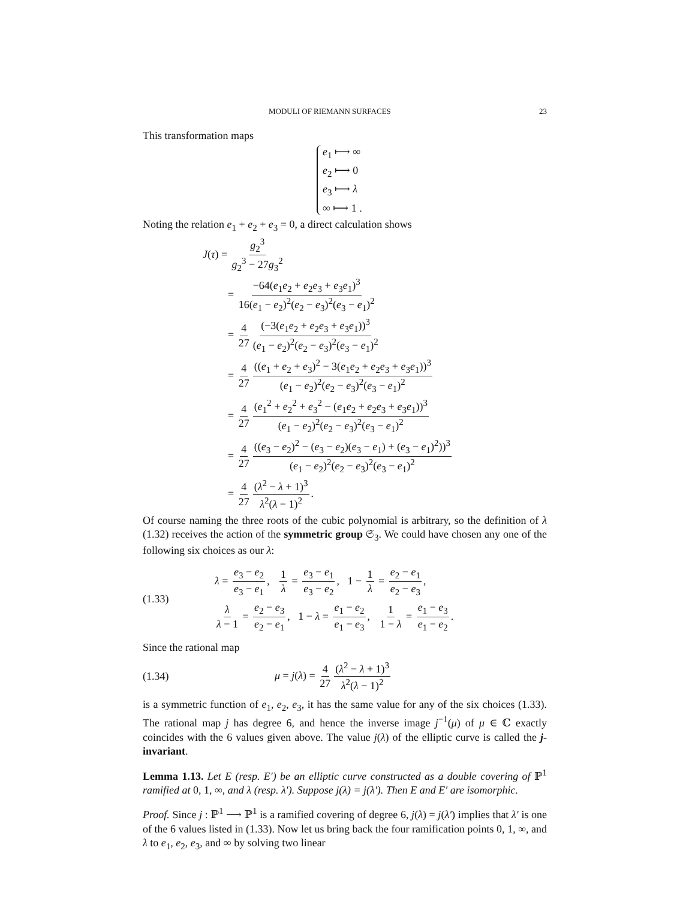MODULI OF RIEMANN SURFACES 23
This transformation maps
e<sub>1</sub> ⟼ ∞
e<sub>2</sub> ⟼ 0
e<sub>3</sub> ⟼ λ
∞ ⟼ 1 .
Noting the relation e<sub>1</sub> + e<sub>2</sub> + e<sub>3</sub> = 0, a direct calculation shows
J(τ) = g<sub>2</sub><sup>3</sup> g<sub>2</sub><sup>3</sup> − 27g<sub>3</sub><sup>2</sup>
= −64(e<sub>1</sub>e<sub>2</sub> + e<sub>2</sub>e<sub>3</sub> + e<sub>3</sub>e<sub>1</sub>)<sup>3</sup> 16(e<sub>1</sub> − e<sub>2</sub>)<sup>2</sup>(e<sub>2</sub> − e<sub>3</sub>)<sup>2</sup>(e<sub>3</sub> − e<sub>1</sub>)<sup>2</sup>
= 4 27 (−3(e<sub>1</sub>e<sub>2</sub> + e<sub>2</sub>e<sub>3</sub> + e<sub>3</sub>e<sub>1</sub>))<sup>3</sup> (e<sub>1</sub> − e<sub>2</sub>)<sup>2</sup>(e<sub>2</sub> − e<sub>3</sub>)<sup>2</sup>(e<sub>3</sub> − e<sub>1</sub>)<sup>2</sup>
= 4 27 ((e<sub>1</sub> + e<sub>2</sub> + e<sub>3</sub>)<sup>2</sup> − 3(e<sub>1</sub>e<sub>2</sub> + e<sub>2</sub>e<sub>3</sub> + e<sub>3</sub>e<sub>1</sub>))<sup>3</sup> (e<sub>1</sub> − e<sub>2</sub>)<sup>2</sup>(e<sub>2</sub> − e<sub>3</sub>)<sup>2</sup>(e<sub>3</sub> − e<sub>1</sub>)<sup>2</sup>
= 4 27 (e<sub>1</sub><sup>2</sup> + e<sub>2</sub><sup>2</sup> + e<sub>3</sub><sup>2</sup> − (e<sub>1</sub>e<sub>2</sub> + e<sub>2</sub>e<sub>3</sub> + e<sub>3</sub>e<sub>1</sub>))<sup>3</sup> (e<sub>1</sub> − e<sub>2</sub>)<sup>2</sup>(e<sub>2</sub> − e<sub>3</sub>)<sup>2</sup>(e<sub>3</sub> − e<sub>1</sub>)<sup>2</sup>
= 4 27 ((e<sub>3</sub> − e<sub>2</sub>)<sup>2</sup> − (e<sub>3</sub> − e<sub>2</sub>)(e<sub>3</sub> − e<sub>1</sub>) + (e<sub>3</sub> − e<sub>1</sub>)<sup>2</sup>))<sup>3</sup> (e<sub>1</sub> − e<sub>2</sub>)<sup>2</sup>(e<sub>2</sub> − e<sub>3</sub>)<sup>2</sup>(e<sub>3</sub> − e<sub>1</sub>)<sup>2</sup>
= 4 27 (λ<sup>2</sup> − λ + 1)<sup>3</sup> λ<sup>2</sup>(λ − 1)<sup>2</sup>.
Of course naming the three roots of the cubic polynomial is arbitrary, so the definition of λ (1.32) receives the action of the symmetric group 𝔖<sub>3</sub>. We could have chosen any one of the following six choices as our λ:
(1.33)
λ = e<sub>3</sub> − e<sub>2</sub> e<sub>3</sub> − e<sub>1</sub>, 1 λ = e<sub>3</sub> − e<sub>1</sub> e<sub>3</sub> − e<sub>2</sub>, 1 − 1 λ = e<sub>2</sub> − e<sub>1</sub> e<sub>2</sub> − e<sub>3</sub>,
λ λ − 1 = e<sub>2</sub> − e<sub>3</sub> e<sub>2</sub> − e<sub>1</sub>, 1 − λ = e<sub>1</sub> − e<sub>2</sub> e<sub>1</sub> − e<sub>3</sub>, 1 1 − λ = e<sub>1</sub> − e<sub>3</sub> e<sub>1</sub> − e<sub>2</sub>.
Since the rational map
(1.34) μ = j(λ) = 4 27 (λ<sup>2</sup> − λ + 1)<sup>3</sup> λ<sup>2</sup>(λ − 1)<sup>2</sup>
is a symmetric function of e<sub>1</sub>, e<sub>2</sub>, e<sub>3</sub>, it has the same value for any of the six choices (1.33). The rational map j has degree 6, and hence the inverse image j<sup>−1</sup>(μ) of μ ∈ ℂ exactly coincides with the 6 values given above. The value j(λ) of the elliptic curve is called the j-invariant.
Lemma 1.13. Let E (resp. E′) be an elliptic curve constructed as a double covering of ℙ<sup>1</sup> ramified at 0, 1, ∞, and λ (resp. λ′). Suppose j(λ) = j(λ′). Then E and E′ are isomorphic.
Proof. Since j : ℙ<sup>1</sup> ⟶ ℙ<sup>1</sup> is a ramified covering of degree 6, j(λ) = j(λ′) implies that λ′ is one of the 6 values listed in (1.33). Now let us bring back the four ramification points 0, 1, ∞, and λ to e<sub>1</sub>, e<sub>2</sub>, e<sub>3</sub>, and ∞ by solving two linear